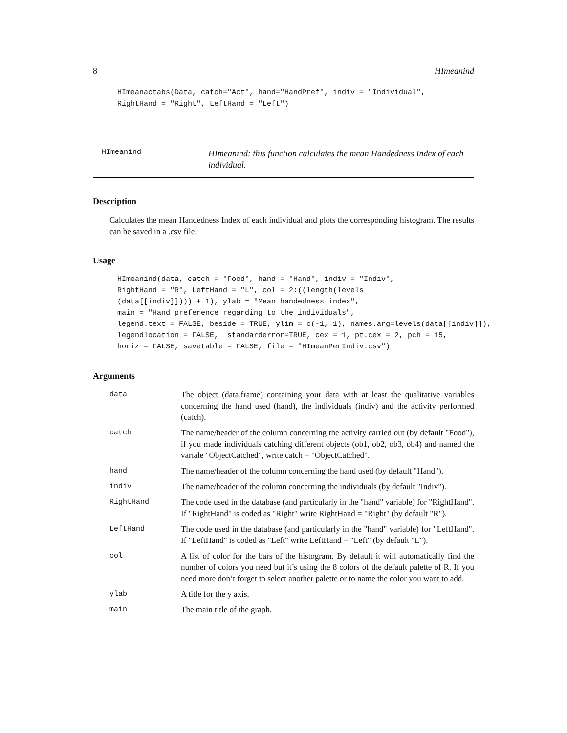8 HImeanind
HImeanactabs(Data, catch="Act", hand="HandPref", indiv = "Individual",
RightHand = "Right", LeftHand = "Left")
HImeanind
HImeanind: this function calculates the mean Handedness Index of each individual.
Description
Calculates the mean Handedness Index of each individual and plots the corresponding histogram. The results can be saved in a .csv file.
Usage
HImeanind(data, catch = "Food", hand = "Hand", indiv = "Indiv",
RightHand = "R", LeftHand = "L", col = 2:((length(levels
(data[[indiv]]))) + 1), ylab = "Mean handedness index",
main = "Hand preference regarding to the individuals",
legend.text = FALSE, beside = TRUE, ylim = c(-1, 1), names.arg=levels(data[[indiv]]),
legendlocation = FALSE,  standarderror=TRUE, cex = 1, pt.cex = 2, pch = 15,
horiz = FALSE, savetable = FALSE, file = "HImeanPerIndiv.csv")
Arguments
| data | The object (data.frame) containing your data with at least the qualitative variables concerning the hand used (hand), the individuals (indiv) and the activity performed (catch). |
| catch | The name/header of the column concerning the activity carried out (by default "Food"), if you made individuals catching different objects (ob1, ob2, ob3, ob4) and named the variale "ObjectCatched", write catch = "ObjectCatched". |
| hand | The name/header of the column concerning the hand used (by default "Hand"). |
| indiv | The name/header of the column concerning the individuals (by default "Indiv"). |
| RightHand | The code used in the database (and particularly in the "hand" variable) for "RightHand". If "RightHand" is coded as "Right" write RightHand = "Right" (by default "R"). |
| LeftHand | The code used in the database (and particularly in the "hand" variable) for "LeftHand". If "LeftHand" is coded as "Left" write LeftHand = "Left" (by default "L"). |
| col | A list of color for the bars of the histogram. By default it will automatically find the number of colors you need but it’s using the 8 colors of the default palette of R. If you need more don’t forget to select another palette or to name the color you want to add. |
| ylab | A title for the y axis. |
| main | The main title of the graph. |